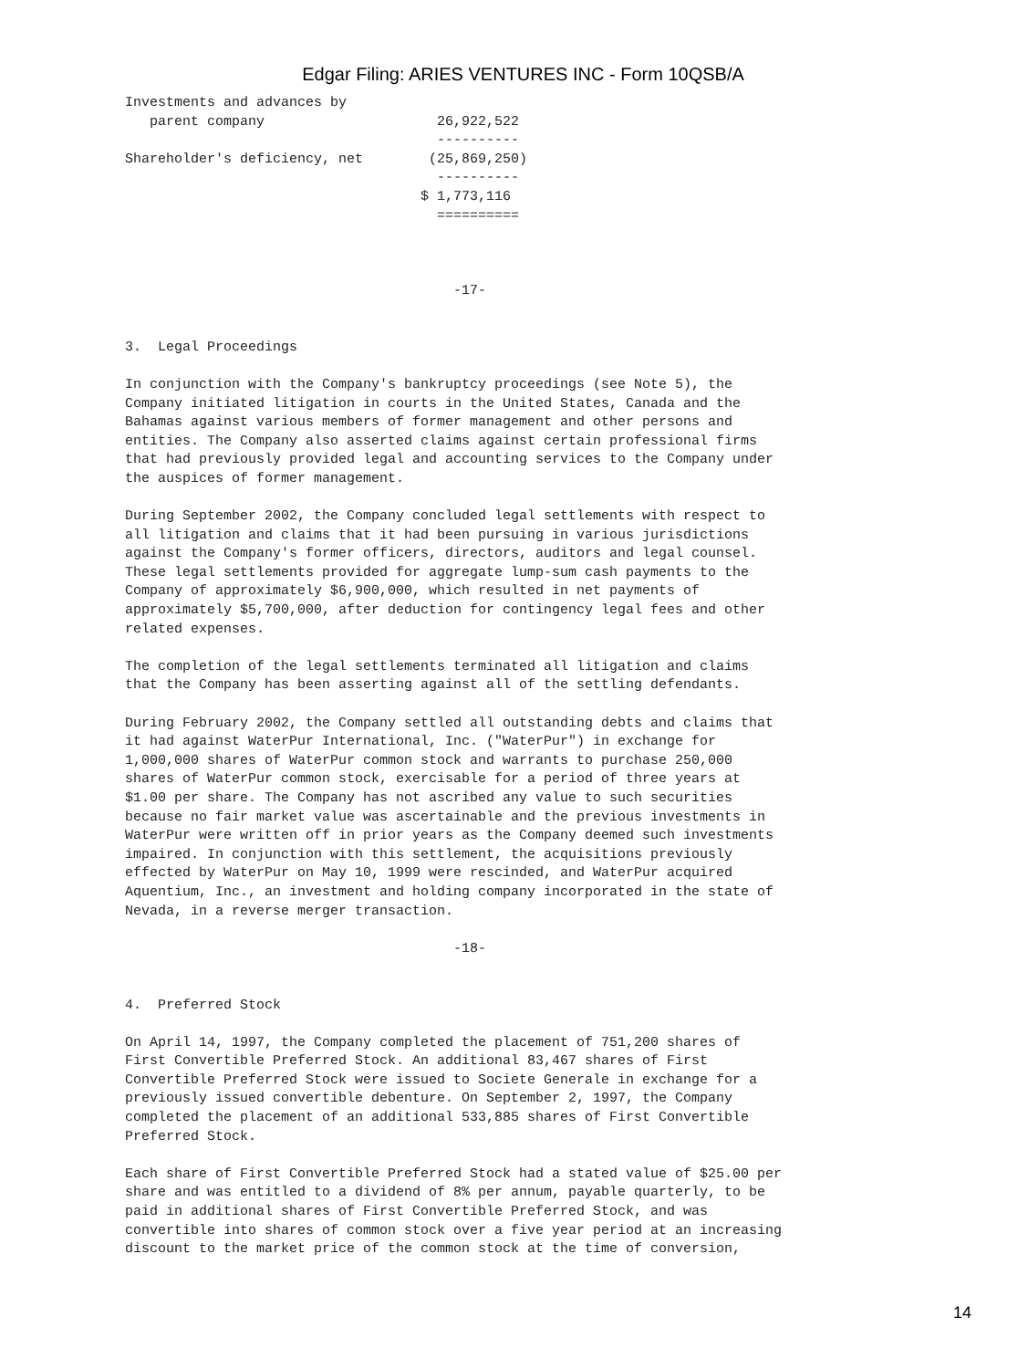Edgar Filing: ARIES VENTURES INC - Form 10QSB/A
Investments and advances by
   parent company                     26,922,522
                                      ----------
Shareholder's deficiency, net        (25,869,250)
                                      ----------
                                    $ 1,773,116
                                      ==========



                                        -17-


3.  Legal Proceedings

In conjunction with the Company's bankruptcy proceedings (see Note 5), the
Company initiated litigation in courts in the United States, Canada and the
Bahamas against various members of former management and other persons and
entities. The Company also asserted claims against certain professional firms
that had previously provided legal and accounting services to the Company under
the auspices of former management.

During September 2002, the Company concluded legal settlements with respect to
all litigation and claims that it had been pursuing in various jurisdictions
against the Company's former officers, directors, auditors and legal counsel.
These legal settlements provided for aggregate lump-sum cash payments to the
Company of approximately $6,900,000, which resulted in net payments of
approximately $5,700,000, after deduction for contingency legal fees and other
related expenses.

The completion of the legal settlements terminated all litigation and claims
that the Company has been asserting against all of the settling defendants.

During February 2002, the Company settled all outstanding debts and claims that
it had against WaterPur International, Inc. ("WaterPur") in exchange for
1,000,000 shares of WaterPur common stock and warrants to purchase 250,000
shares of WaterPur common stock, exercisable for a period of three years at
$1.00 per share. The Company has not ascribed any value to such securities
because no fair market value was ascertainable and the previous investments in
WaterPur were written off in prior years as the Company deemed such investments
impaired. In conjunction with this settlement, the acquisitions previously
effected by WaterPur on May 10, 1999 were rescinded, and WaterPur acquired
Aquentium, Inc., an investment and holding company incorporated in the state of
Nevada, in a reverse merger transaction.

                                        -18-


4.  Preferred Stock

On April 14, 1997, the Company completed the placement of 751,200 shares of
First Convertible Preferred Stock. An additional 83,467 shares of First
Convertible Preferred Stock were issued to Societe Generale in exchange for a
previously issued convertible debenture. On September 2, 1997, the Company
completed the placement of an additional 533,885 shares of First Convertible
Preferred Stock.

Each share of First Convertible Preferred Stock had a stated value of $25.00 per
share and was entitled to a dividend of 8% per annum, payable quarterly, to be
paid in additional shares of First Convertible Preferred Stock, and was
convertible into shares of common stock over a five year period at an increasing
discount to the market price of the common stock at the time of conversion,
14